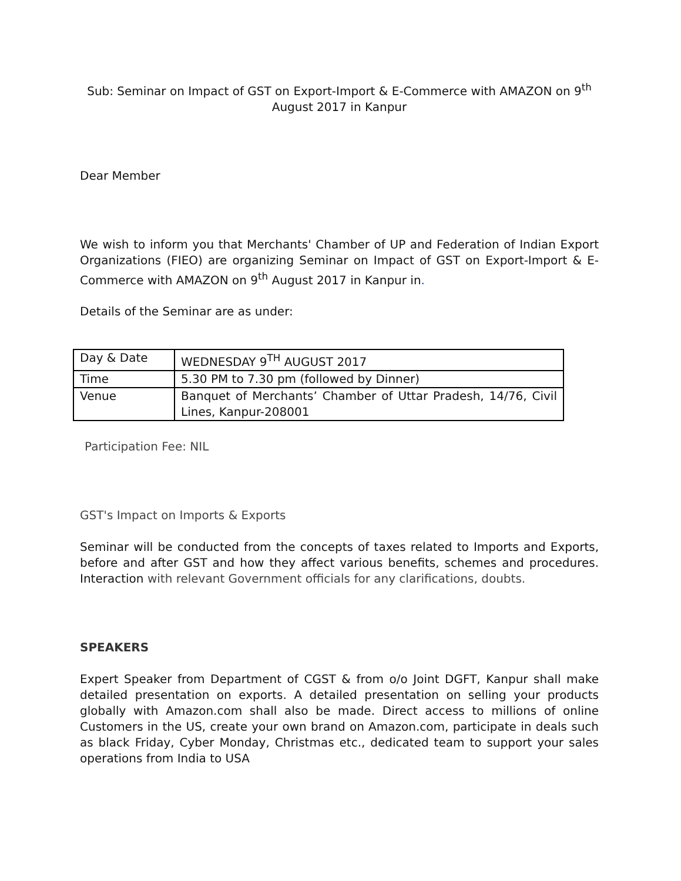Sub: Seminar on Impact of GST on Export-Import & E-Commerce with AMAZON on 9<sup>th</sup> August 2017 in Kanpur
Dear Member
We wish to inform you that Merchants' Chamber of UP and Federation of Indian Export Organizations (FIEO) are organizing Seminar on Impact of GST on Export-Import & E-Commerce with AMAZON on 9<sup>th</sup> August 2017 in Kanpur in.
Details of the Seminar are as under:
| Day & Date | WEDNESDAY 9<sup>TH</sup> AUGUST 2017 |
| Time | 5.30 PM to 7.30 pm (followed by Dinner) |
| Venue | Banquet of Merchants’ Chamber of Uttar Pradesh, 14/76, Civil Lines, Kanpur-208001 |
Participation Fee: NIL
GST's Impact on Imports & Exports
Seminar will be conducted from the concepts of taxes related to Imports and Exports, before and after GST and how they affect various benefits, schemes and procedures. Interaction with relevant Government officials for any clarifications, doubts.
SPEAKERS
Expert Speaker from Department of CGST & from o/o Joint DGFT, Kanpur shall make detailed presentation on exports. A detailed presentation on selling your products globally with Amazon.com shall also be made. Direct access to millions of online Customers in the US, create your own brand on Amazon.com, participate in deals such as black Friday, Cyber Monday, Christmas etc., dedicated team to support your sales operations from India to USA